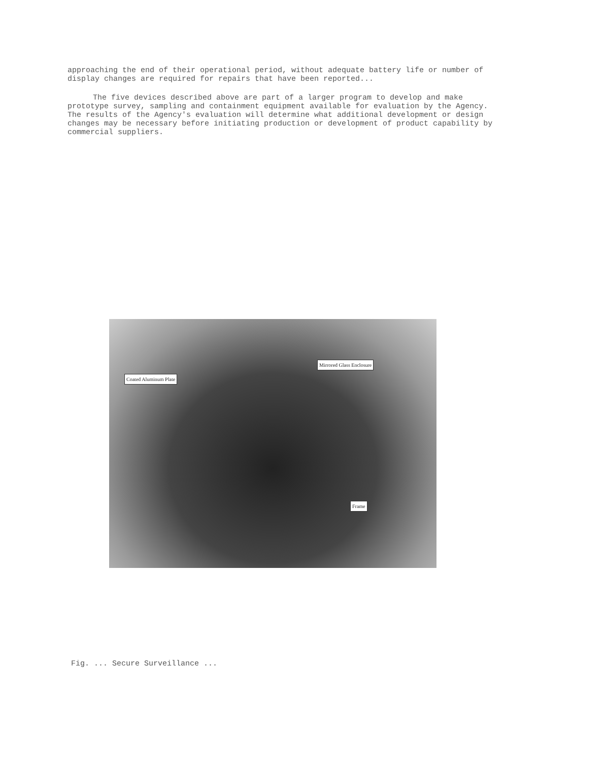approaching the end of their operational period, without adequate battery life or number of display changes are required for repairs that have been reported...
The five devices described above are part of a larger program to develop and make prototype survey, sampling and containment equipment available for evaluation by the Agency. The results of the Agency's evaluation will determine what additional development or design changes may be necessary before initiating production or development of product capability by commercial suppliers.
Mirrored Glass Enclosure
Coated Aluminum Plate
Frame
Fig. ... Secure Surveillance ...